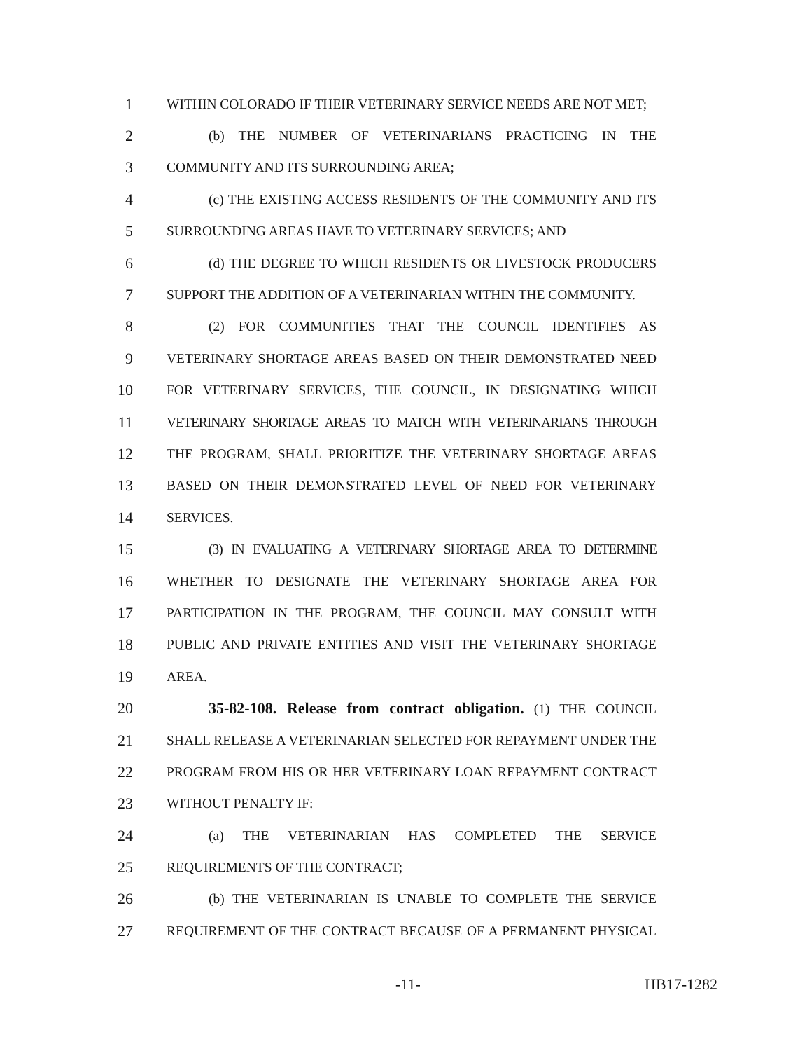1 WITHIN COLORADO IF THEIR VETERINARY SERVICE NEEDS ARE NOT MET;
2 (b) THE NUMBER OF VETERINARIANS PRACTICING IN THE
3 COMMUNITY AND ITS SURROUNDING AREA;
4 (c) THE EXISTING ACCESS RESIDENTS OF THE COMMUNITY AND ITS
5 SURROUNDING AREAS HAVE TO VETERINARY SERVICES; AND
6 (d) THE DEGREE TO WHICH RESIDENTS OR LIVESTOCK PRODUCERS
7 SUPPORT THE ADDITION OF A VETERINARIAN WITHIN THE COMMUNITY.
8 (2) FOR COMMUNITIES THAT THE COUNCIL IDENTIFIES AS
9 VETERINARY SHORTAGE AREAS BASED ON THEIR DEMONSTRATED NEED
10 FOR VETERINARY SERVICES, THE COUNCIL, IN DESIGNATING WHICH
11 VETERINARY SHORTAGE AREAS TO MATCH WITH VETERINARIANS THROUGH
12 THE PROGRAM, SHALL PRIORITIZE THE VETERINARY SHORTAGE AREAS
13 BASED ON THEIR DEMONSTRATED LEVEL OF NEED FOR VETERINARY
14 SERVICES.
15 (3) IN EVALUATING A VETERINARY SHORTAGE AREA TO DETERMINE
16 WHETHER TO DESIGNATE THE VETERINARY SHORTAGE AREA FOR
17 PARTICIPATION IN THE PROGRAM, THE COUNCIL MAY CONSULT WITH
18 PUBLIC AND PRIVATE ENTITIES AND VISIT THE VETERINARY SHORTAGE
19 AREA.
20 35-82-108. Release from contract obligation. (1) THE COUNCIL
21 SHALL RELEASE A VETERINARIAN SELECTED FOR REPAYMENT UNDER THE
22 PROGRAM FROM HIS OR HER VETERINARY LOAN REPAYMENT CONTRACT
23 WITHOUT PENALTY IF:
24 (a) THE VETERINARIAN HAS COMPLETED THE SERVICE
25 REQUIREMENTS OF THE CONTRACT;
26 (b) THE VETERINARIAN IS UNABLE TO COMPLETE THE SERVICE
27 REQUIREMENT OF THE CONTRACT BECAUSE OF A PERMANENT PHYSICAL
-11- HB17-1282